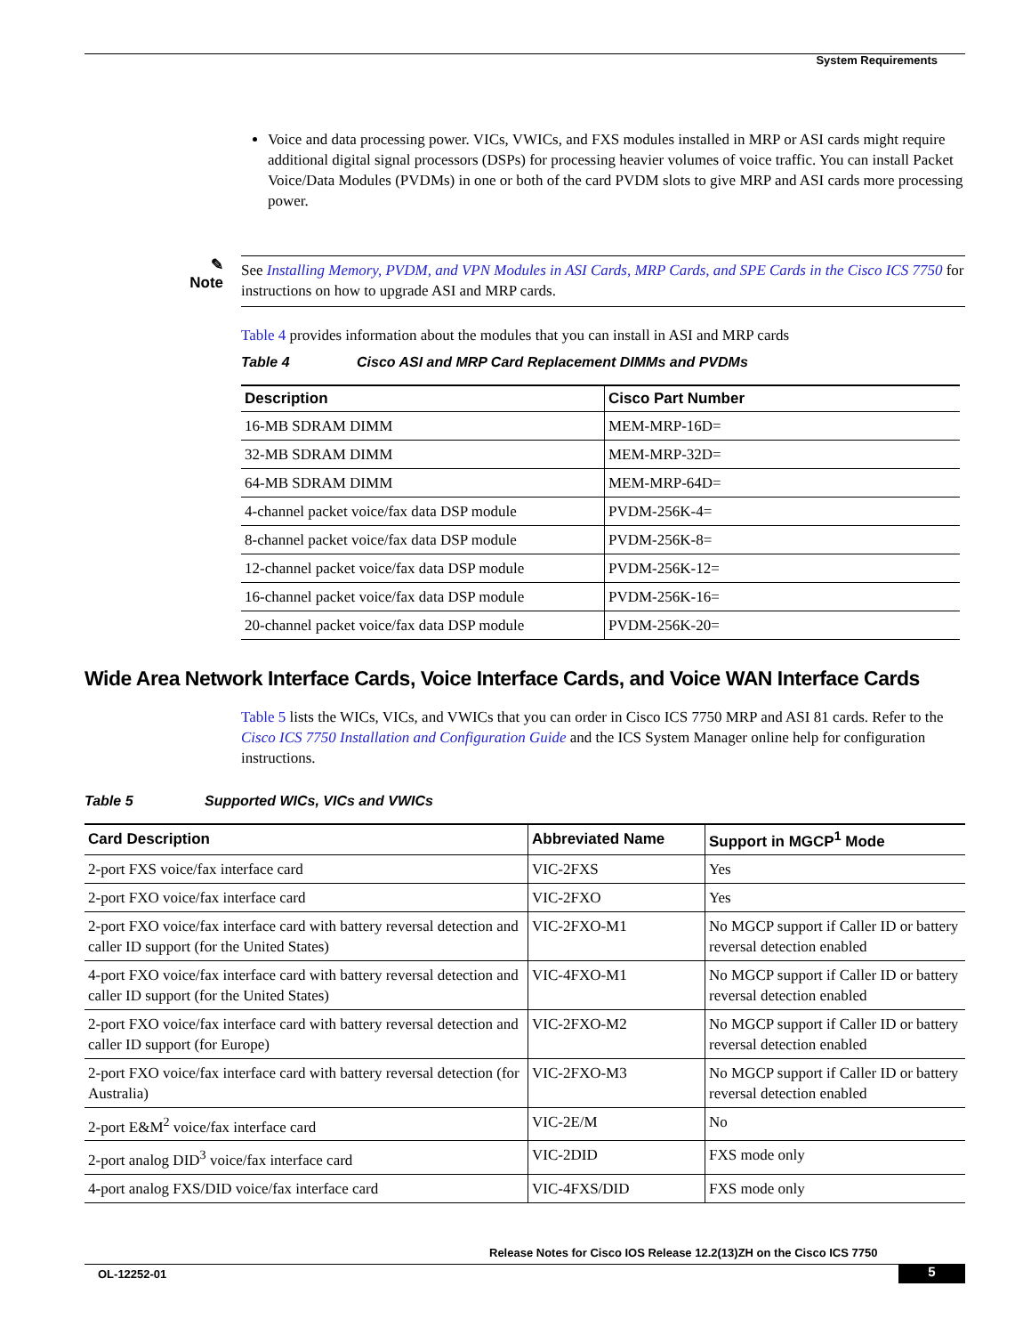System Requirements
Voice and data processing power. VICs, VWICs, and FXS modules installed in MRP or ASI cards might require additional digital signal processors (DSPs) for processing heavier volumes of voice traffic. You can install Packet Voice/Data Modules (PVDMs) in one or both of the card PVDM slots to give MRP and ASI cards more processing power.
✎
Note
See Installing Memory, PVDM, and VPN Modules in ASI Cards, MRP Cards, and SPE Cards in the Cisco ICS 7750 for instructions on how to upgrade ASI and MRP cards.
Table 4 provides information about the modules that you can install in ASI and MRP cards
Table 4 Cisco ASI and MRP Card Replacement DIMMs and PVDMs
| Description | Cisco Part Number |
| --- | --- |
| 16-MB SDRAM DIMM | MEM-MRP-16D= |
| 32-MB SDRAM DIMM | MEM-MRP-32D= |
| 64-MB SDRAM DIMM | MEM-MRP-64D= |
| 4-channel packet voice/fax data DSP module | PVDM-256K-4= |
| 8-channel packet voice/fax data DSP module | PVDM-256K-8= |
| 12-channel packet voice/fax data DSP module | PVDM-256K-12= |
| 16-channel packet voice/fax data DSP module | PVDM-256K-16= |
| 20-channel packet voice/fax data DSP module | PVDM-256K-20= |
Wide Area Network Interface Cards, Voice Interface Cards, and Voice WAN Interface Cards
Table 5 lists the WICs, VICs, and VWICs that you can order in Cisco ICS 7750 MRP and ASI 81 cards. Refer to the Cisco ICS 7750 Installation and Configuration Guide and the ICS System Manager online help for configuration instructions.
Table 5 Supported WICs, VICs and VWICs
| Card Description | Abbreviated Name | Support in MGCP<sup>1</sup> Mode |
| --- | --- | --- |
| 2-port FXS voice/fax interface card | VIC-2FXS | Yes |
| 2-port FXO voice/fax interface card | VIC-2FXO | Yes |
| 2-port FXO voice/fax interface card with battery reversal detection and caller ID support (for the United States) | VIC-2FXO-M1 | No MGCP support if Caller ID or battery reversal detection enabled |
| 4-port FXO voice/fax interface card with battery reversal detection and caller ID support (for the United States) | VIC-4FXO-M1 | No MGCP support if Caller ID or battery reversal detection enabled |
| 2-port FXO voice/fax interface card with battery reversal detection and caller ID support (for Europe) | VIC-2FXO-M2 | No MGCP support if Caller ID or battery reversal detection enabled |
| 2-port FXO voice/fax interface card with battery reversal detection (for Australia) | VIC-2FXO-M3 | No MGCP support if Caller ID or battery reversal detection enabled |
| 2-port E&M<sup>2</sup> voice/fax interface card | VIC-2E/M | No |
| 2-port analog DID<sup>3</sup> voice/fax interface card | VIC-2DID | FXS mode only |
| 4-port analog FXS/DID voice/fax interface card | VIC-4FXS/DID | FXS mode only |
Release Notes for Cisco IOS Release 12.2(13)ZH on the Cisco ICS 7750
OL-12252-01 5